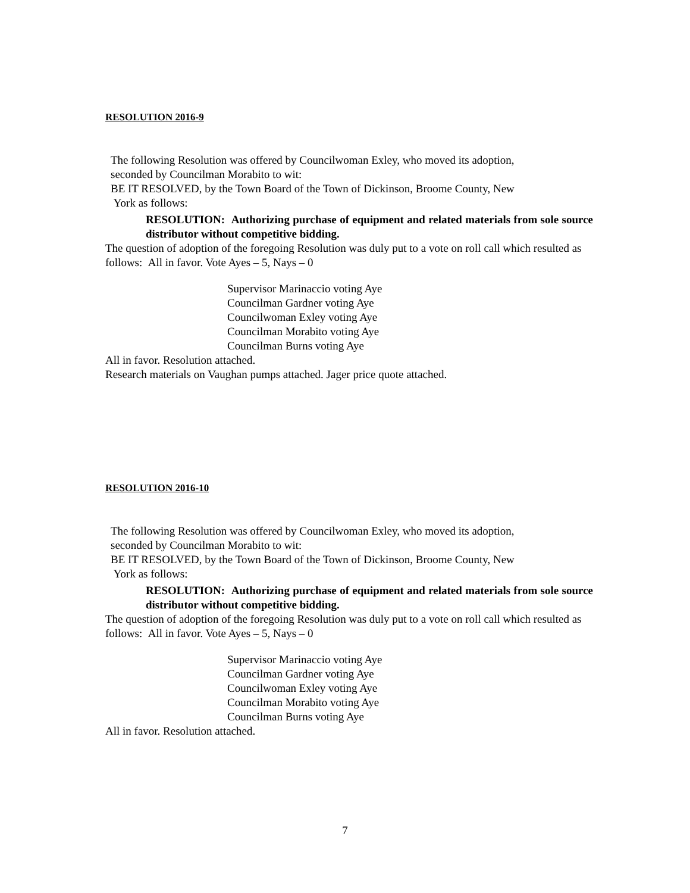RESOLUTION 2016-9
The following Resolution was offered by Councilwoman Exley, who moved its adoption,
seconded by Councilman Morabito to wit:
BE IT RESOLVED, by the Town Board of the Town of Dickinson, Broome County, New
York as follows:
RESOLUTION: Authorizing purchase of equipment and related materials from sole source distributor without competitive bidding.
The question of adoption of the foregoing Resolution was duly put to a vote on roll call which resulted as follows: All in favor. Vote Ayes – 5, Nays – 0
Supervisor Marinaccio voting Aye
Councilman Gardner voting Aye
Councilwoman Exley voting Aye
Councilman Morabito voting Aye
Councilman Burns voting Aye
All in favor. Resolution attached.
Research materials on Vaughan pumps attached. Jager price quote attached.
RESOLUTION 2016-10
The following Resolution was offered by Councilwoman Exley, who moved its adoption,
seconded by Councilman Morabito to wit:
BE IT RESOLVED, by the Town Board of the Town of Dickinson, Broome County, New
York as follows:
RESOLUTION: Authorizing purchase of equipment and related materials from sole source distributor without competitive bidding.
The question of adoption of the foregoing Resolution was duly put to a vote on roll call which resulted as follows: All in favor. Vote Ayes – 5, Nays – 0
Supervisor Marinaccio voting Aye
Councilman Gardner voting Aye
Councilwoman Exley voting Aye
Councilman Morabito voting Aye
Councilman Burns voting Aye
All in favor. Resolution attached.
7